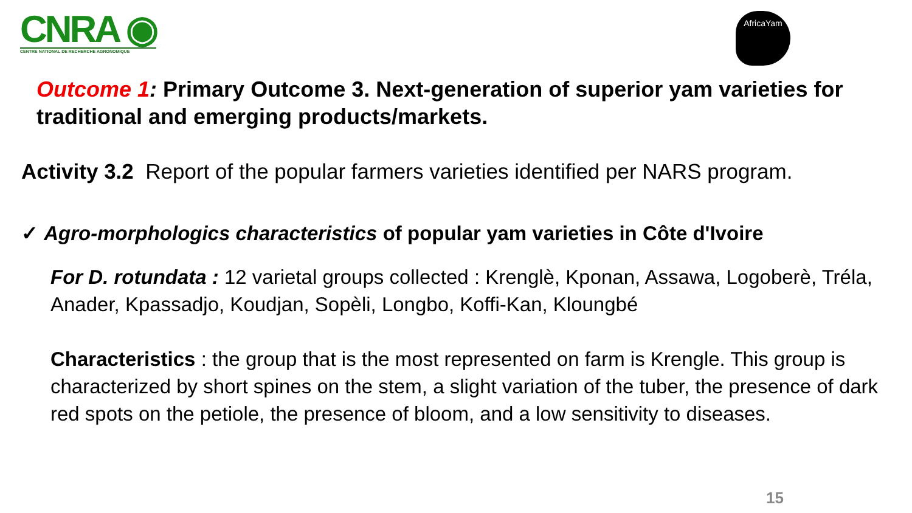CNRA ◉
CENTRE NATIONAL DE RECHERCHE AGRONOMIQUE
AfricaYam
Outcome 1: Primary Outcome 3. Next-generation of superior yam varieties for traditional and emerging products/markets.
Activity 3.2 Report of the popular farmers varieties identified per NARS program.
✓ Agro-morphologics characteristics of popular yam varieties in Côte d'Ivoire
For D. rotundata : 12 varietal groups collected : Krenglè, Kponan, Assawa, Logoberè, Tréla, Anader, Kpassadjo, Koudjan, Sopèli, Longbo, Koffi-Kan, Kloungbé
Characteristics : the group that is the most represented on farm is Krengle. This group is characterized by short spines on the stem, a slight variation of the tuber, the presence of dark red spots on the petiole, the presence of bloom, and a low sensitivity to diseases.
15